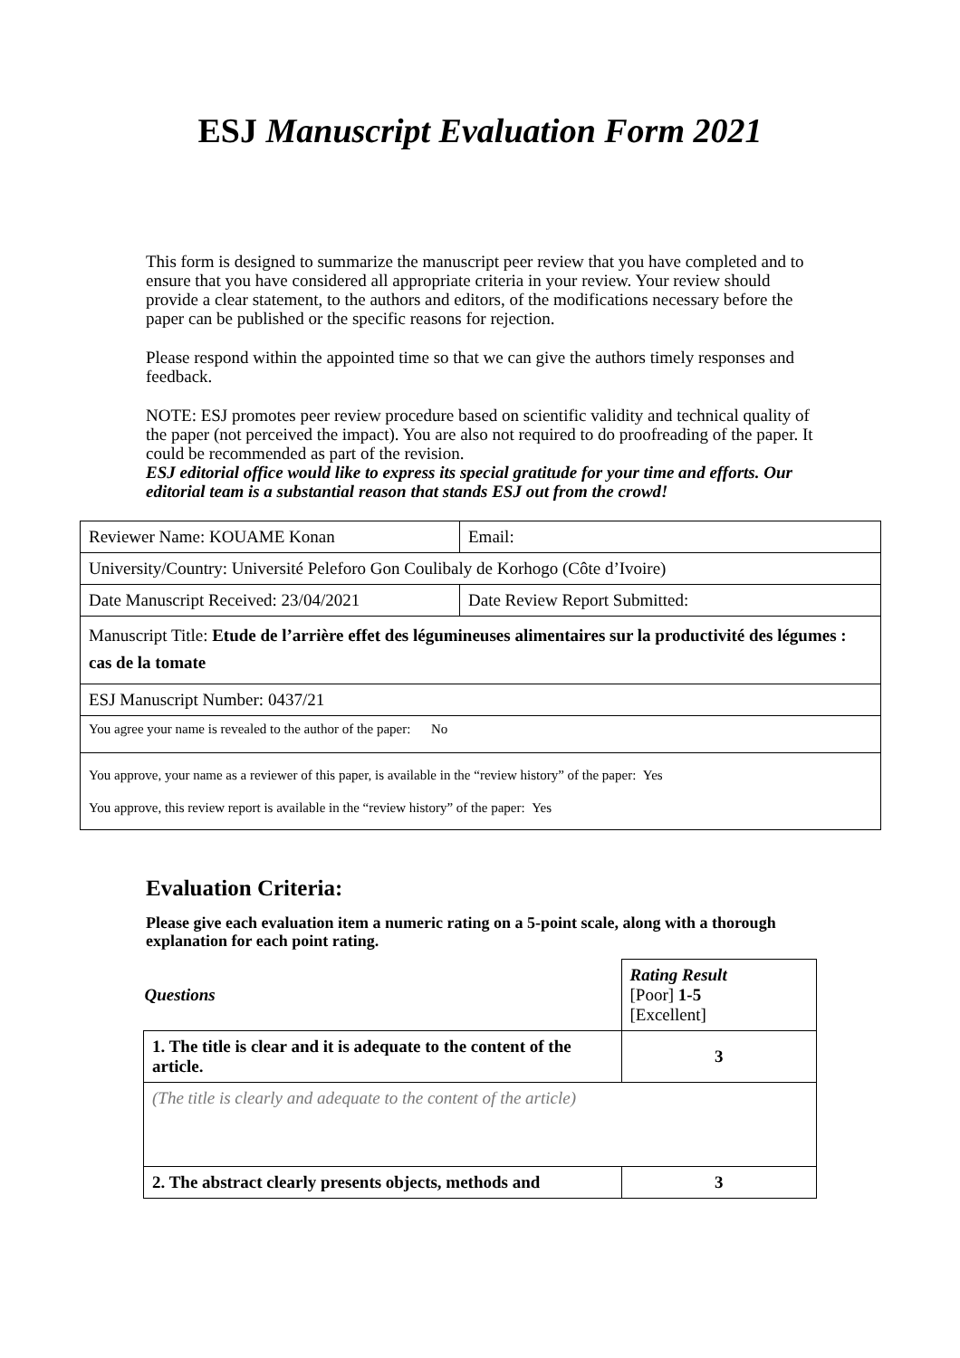ESJ Manuscript Evaluation Form 2021
This form is designed to summarize the manuscript peer review that you have completed and to ensure that you have considered all appropriate criteria in your review. Your review should provide a clear statement, to the authors and editors, of the modifications necessary before the paper can be published or the specific reasons for rejection.
Please respond within the appointed time so that we can give the authors timely responses and feedback.
NOTE: ESJ promotes peer review procedure based on scientific validity and technical quality of the paper (not perceived the impact). You are also not required to do proofreading of the paper. It could be recommended as part of the revision.
ESJ editorial office would like to express its special gratitude for your time and efforts. Our editorial team is a substantial reason that stands ESJ out from the crowd!
| Reviewer Name: KOUAME Konan | Email: |
| University/Country: Université Peleforo Gon Coulibaly de Korhogo (Côte d’Ivoire) | |
| Date Manuscript Received: 23/04/2021 | Date Review Report Submitted: |
| Manuscript Title: Etude de l’arrière effet des légumineuses alimentaires sur la productivité des légumes : cas de la tomate | |
| ESJ Manuscript Number: 0437/21 | |
| You agree your name is revealed to the author of the paper: No | |
| You approve, your name as a reviewer of this paper, is available in the “review history” of the paper: Yes You approve, this review report is available in the “review history” of the paper: Yes | |
Evaluation Criteria:
Please give each evaluation item a numeric rating on a 5-point scale, along with a thorough explanation for each point rating.
| Questions | Rating Result [Poor] 1-5 [Excellent] |
| 1. The title is clear and it is adequate to the content of the article. | 3 |
| (The title is clearly and adequate to the content of the article) | |
| 2. The abstract clearly presents objects, methods and | 3 |